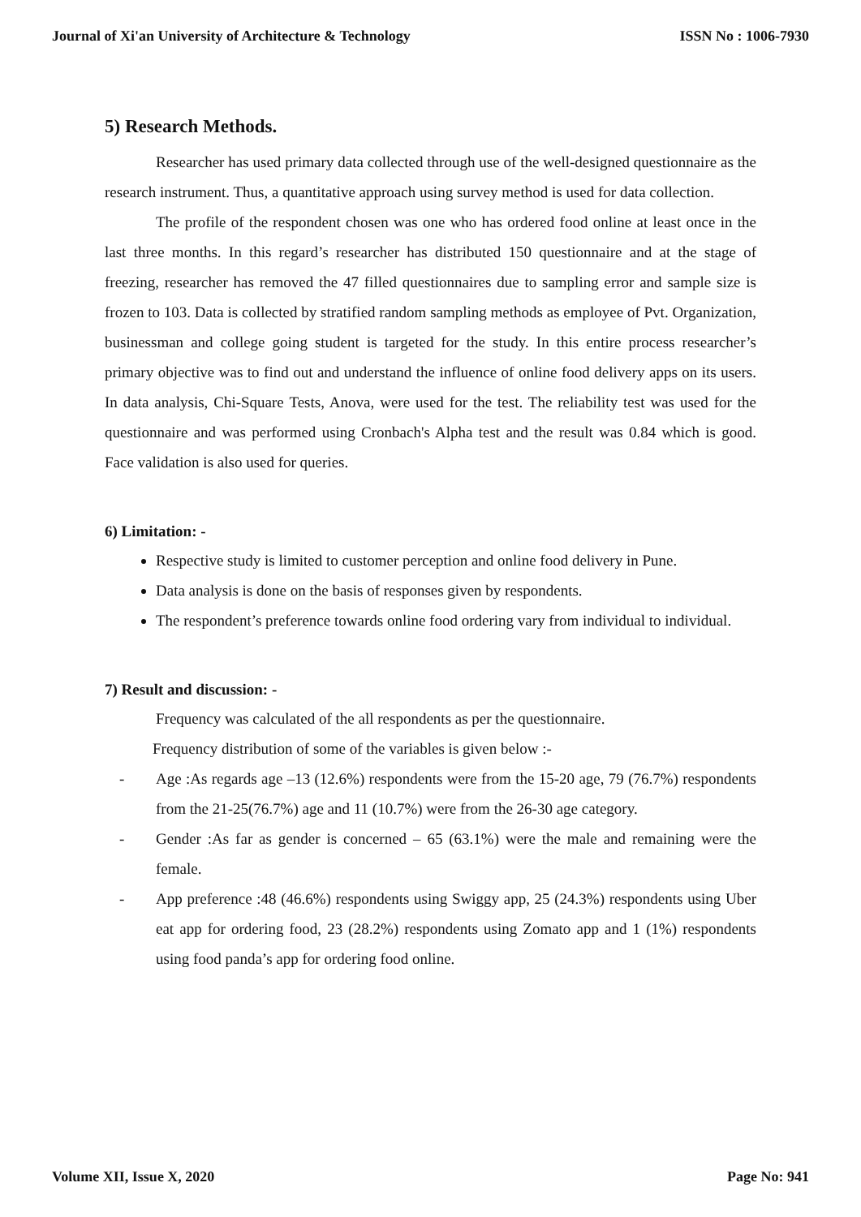Journal of Xi'an University of Architecture & Technology ISSN No : 1006-7930
5) Research Methods.
Researcher has used primary data collected through use of the well-designed questionnaire as the research instrument. Thus, a quantitative approach using survey method is used for data collection.
The profile of the respondent chosen was one who has ordered food online at least once in the last three months. In this regard’s researcher has distributed 150 questionnaire and at the stage of freezing, researcher has removed the 47 filled questionnaires due to sampling error and sample size is frozen to 103. Data is collected by stratified random sampling methods as employee of Pvt. Organization, businessman and college going student is targeted for the study. In this entire process researcher’s primary objective was to find out and understand the influence of online food delivery apps on its users. In data analysis, Chi-Square Tests, Anova, were used for the test. The reliability test was used for the questionnaire and was performed using Cronbach's Alpha test and the result was 0.84 which is good. Face validation is also used for queries.
6) Limitation: -
Respective study is limited to customer perception and online food delivery in Pune.
Data analysis is done on the basis of responses given by respondents.
The respondent’s preference towards online food ordering vary from individual to individual.
7) Result and discussion: -
Frequency was calculated of the all respondents as per the questionnaire.
Frequency distribution of some of the variables is given below :-
- Age :As regards age –13 (12.6%) respondents were from the 15-20 age, 79 (76.7%) respondents from the 21-25(76.7%) age and 11 (10.7%) were from the 26-30 age category.
- Gender :As far as gender is concerned – 65 (63.1%) were the male and remaining were the female.
- App preference :48 (46.6%) respondents using Swiggy app, 25 (24.3%) respondents using Uber eat app for ordering food, 23 (28.2%) respondents using Zomato app and 1 (1%) respondents using food panda’s app for ordering food online.
Volume XII, Issue X, 2020 Page No: 941